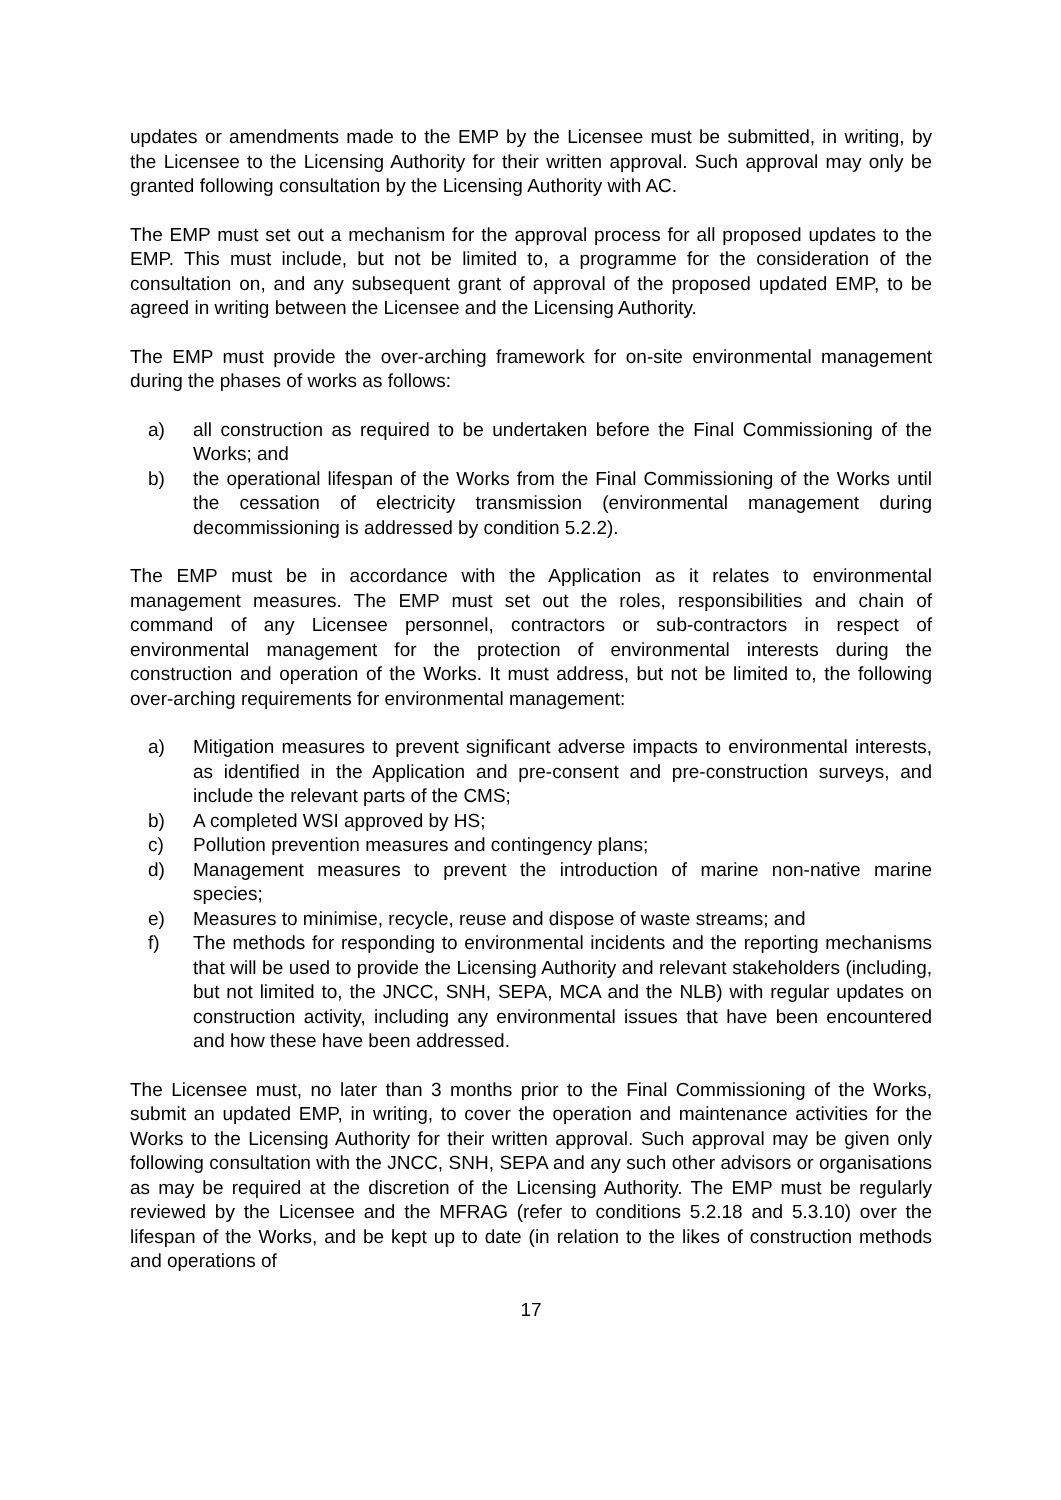updates or amendments made to the EMP by the Licensee must be submitted, in writing, by the Licensee to the Licensing Authority for their written approval. Such approval may only be granted following consultation by the Licensing Authority with AC.
The EMP must set out a mechanism for the approval process for all proposed updates to the EMP. This must include, but not be limited to, a programme for the consideration of the consultation on, and any subsequent grant of approval of the proposed updated EMP, to be agreed in writing between the Licensee and the Licensing Authority.
The EMP must provide the over-arching framework for on-site environmental management during the phases of works as follows:
a) all construction as required to be undertaken before the Final Commissioning of the Works; and
b) the operational lifespan of the Works from the Final Commissioning of the Works until the cessation of electricity transmission (environmental management during decommissioning is addressed by condition 5.2.2).
The EMP must be in accordance with the Application as it relates to environmental management measures. The EMP must set out the roles, responsibilities and chain of command of any Licensee personnel, contractors or sub-contractors in respect of environmental management for the protection of environmental interests during the construction and operation of the Works. It must address, but not be limited to, the following over-arching requirements for environmental management:
a) Mitigation measures to prevent significant adverse impacts to environmental interests, as identified in the Application and pre-consent and pre-construction surveys, and include the relevant parts of the CMS;
b) A completed WSI approved by HS;
c) Pollution prevention measures and contingency plans;
d) Management measures to prevent the introduction of marine non-native marine species;
e) Measures to minimise, recycle, reuse and dispose of waste streams; and
f) The methods for responding to environmental incidents and the reporting mechanisms that will be used to provide the Licensing Authority and relevant stakeholders (including, but not limited to, the JNCC, SNH, SEPA, MCA and the NLB) with regular updates on construction activity, including any environmental issues that have been encountered and how these have been addressed.
The Licensee must, no later than 3 months prior to the Final Commissioning of the Works, submit an updated EMP, in writing, to cover the operation and maintenance activities for the Works to the Licensing Authority for their written approval. Such approval may be given only following consultation with the JNCC, SNH, SEPA and any such other advisors or organisations as may be required at the discretion of the Licensing Authority. The EMP must be regularly reviewed by the Licensee and the MFRAG (refer to conditions 5.2.18 and 5.3.10) over the lifespan of the Works, and be kept up to date (in relation to the likes of construction methods and operations of
17